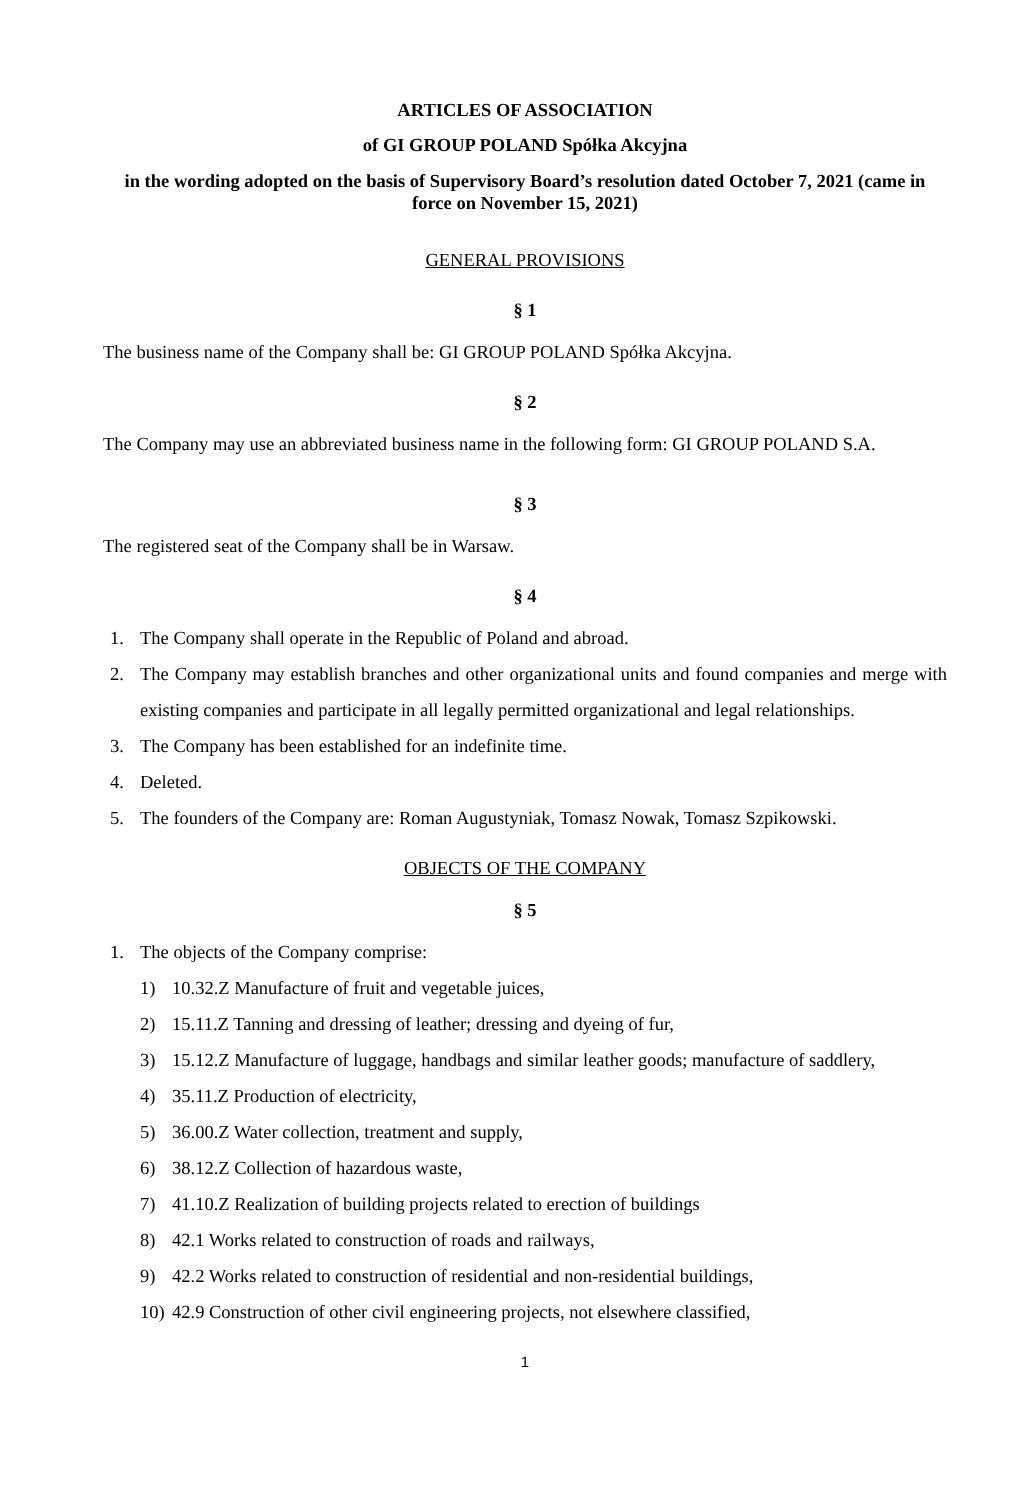ARTICLES OF ASSOCIATION
of GI GROUP POLAND Spółka Akcyjna
in the wording adopted on the basis of Supervisory Board’s resolution dated October 7, 2021 (came in force on November 15, 2021)
GENERAL PROVISIONS
§ 1
The business name of the Company shall be: GI GROUP POLAND Spółka Akcyjna.
§ 2
The Company may use an abbreviated business name in the following form: GI GROUP POLAND S.A.
§ 3
The registered seat of the Company shall be in Warsaw.
§ 4
1. The Company shall operate in the Republic of Poland and abroad.
2. The Company may establish branches and other organizational units and found companies and merge with existing companies and participate in all legally permitted organizational and legal relationships.
3. The Company has been established for an indefinite time.
4. Deleted.
5. The founders of the Company are: Roman Augustyniak, Tomasz Nowak, Tomasz Szpikowski.
OBJECTS OF THE COMPANY
§ 5
1. The objects of the Company comprise:
1) 10.32.Z Manufacture of fruit and vegetable juices,
2) 15.11.Z Tanning and dressing of leather; dressing and dyeing of fur,
3) 15.12.Z Manufacture of luggage, handbags and similar leather goods; manufacture of saddlery,
4) 35.11.Z Production of electricity,
5) 36.00.Z Water collection, treatment and supply,
6) 38.12.Z Collection of hazardous waste,
7) 41.10.Z Realization of building projects related to erection of buildings
8) 42.1 Works related to construction of roads and railways,
9) 42.2 Works related to construction of residential and non-residential buildings,
10) 42.9 Construction of other civil engineering projects, not elsewhere classified,
1